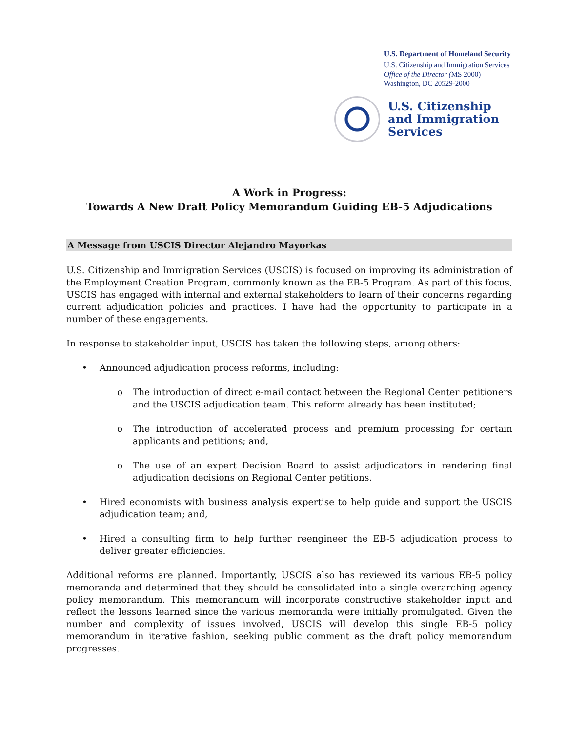U.S. Department of Homeland Security
U.S. Citizenship and Immigration Services
Office of the Director (MS 2000)
Washington, DC 20529-2000
U.S. Citizenship
and Immigration
Services
A Work in Progress:
Towards A New Draft Policy Memorandum Guiding EB-5 Adjudications
A Message from USCIS Director Alejandro Mayorkas
U.S. Citizenship and Immigration Services (USCIS) is focused on improving its administration of the Employment Creation Program, commonly known as the EB-5 Program. As part of this focus, USCIS has engaged with internal and external stakeholders to learn of their concerns regarding current adjudication policies and practices. I have had the opportunity to participate in a number of these engagements.
In response to stakeholder input, USCIS has taken the following steps, among others:
• Announced adjudication process reforms, including:
o The introduction of direct e-mail contact between the Regional Center petitioners and the USCIS adjudication team. This reform already has been instituted;
o The introduction of accelerated process and premium processing for certain applicants and petitions; and,
o The use of an expert Decision Board to assist adjudicators in rendering final adjudication decisions on Regional Center petitions.
• Hired economists with business analysis expertise to help guide and support the USCIS adjudication team; and,
• Hired a consulting firm to help further reengineer the EB-5 adjudication process to deliver greater efficiencies.
Additional reforms are planned. Importantly, USCIS also has reviewed its various EB-5 policy memoranda and determined that they should be consolidated into a single overarching agency policy memorandum. This memorandum will incorporate constructive stakeholder input and reflect the lessons learned since the various memoranda were initially promulgated. Given the number and complexity of issues involved, USCIS will develop this single EB-5 policy memorandum in iterative fashion, seeking public comment as the draft policy memorandum progresses.